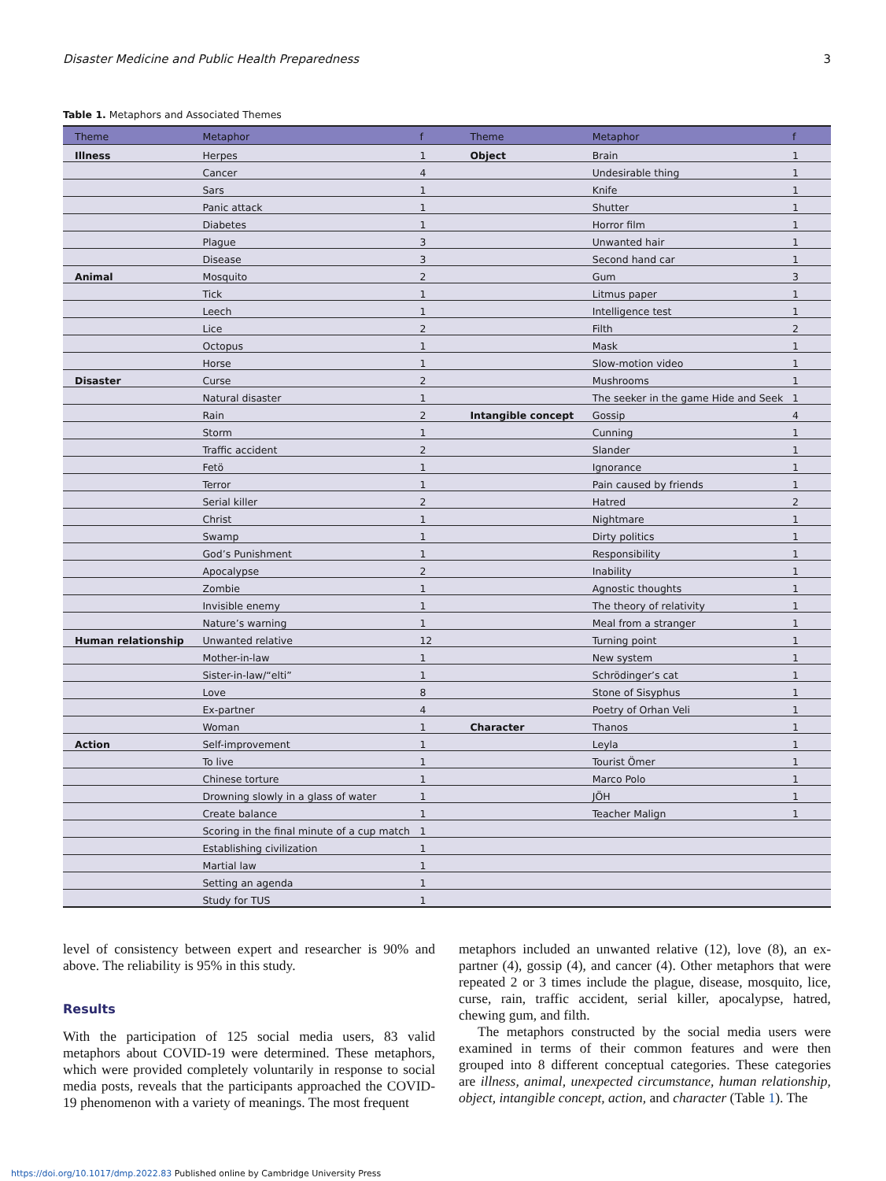Disaster Medicine and Public Health Preparedness 3
Table 1. Metaphors and Associated Themes
| Theme | Metaphor | f | Theme | Metaphor | f |
| --- | --- | --- | --- | --- | --- |
| Illness | Herpes | 1 | Object | Brain | 1 |
| | Cancer | 4 | | Undesirable thing | 1 |
| | Sars | 1 | | Knife | 1 |
| | Panic attack | 1 | | Shutter | 1 |
| | Diabetes | 1 | | Horror film | 1 |
| | Plague | 3 | | Unwanted hair | 1 |
| | Disease | 3 | | Second hand car | 1 |
| Animal | Mosquito | 2 | | Gum | 3 |
| | Tick | 1 | | Litmus paper | 1 |
| | Leech | 1 | | Intelligence test | 1 |
| | Lice | 2 | | Filth | 2 |
| | Octopus | 1 | | Mask | 1 |
| | Horse | 1 | | Slow-motion video | 1 |
| Disaster | Curse | 2 | | Mushrooms | 1 |
| | Natural disaster | 1 | | The seeker in the game Hide and Seek | 1 |
| | Rain | 2 | Intangible concept | Gossip | 4 |
| | Storm | 1 | | Cunning | 1 |
| | Traffic accident | 2 | | Slander | 1 |
| | Fetö | 1 | | Ignorance | 1 |
| | Terror | 1 | | Pain caused by friends | 1 |
| | Serial killer | 2 | | Hatred | 2 |
| | Christ | 1 | | Nightmare | 1 |
| | Swamp | 1 | | Dirty politics | 1 |
| | God’s Punishment | 1 | | Responsibility | 1 |
| | Apocalypse | 2 | | Inability | 1 |
| | Zombie | 1 | | Agnostic thoughts | 1 |
| | Invisible enemy | 1 | | The theory of relativity | 1 |
| | Nature’s warning | 1 | | Meal from a stranger | 1 |
| Human relationship | Unwanted relative | 12 | | Turning point | 1 |
| | Mother-in-law | 1 | | New system | 1 |
| | Sister-in-law/“elti” | 1 | | Schrödinger’s cat | 1 |
| | Love | 8 | | Stone of Sisyphus | 1 |
| | Ex-partner | 4 | | Poetry of Orhan Veli | 1 |
| | Woman | 1 | Character | Thanos | 1 |
| Action | Self-improvement | 1 | | Leyla | 1 |
| | To live | 1 | | Tourist Ömer | 1 |
| | Chinese torture | 1 | | Marco Polo | 1 |
| | Drowning slowly in a glass of water | 1 | | JÖH | 1 |
| | Create balance | 1 | | Teacher Malign | 1 |
| | Scoring in the final minute of a cup match | 1 | | | |
| | Establishing civilization | 1 | | | |
| | Martial law | 1 | | | |
| | Setting an agenda | 1 | | | |
| | Study for TUS | 1 | | | |
level of consistency between expert and researcher is 90% and above. The reliability is 95% in this study.
Results
With the participation of 125 social media users, 83 valid metaphors about COVID-19 were determined. These metaphors, which were provided completely voluntarily in response to social media posts, reveals that the participants approached the COVID-19 phenomenon with a variety of meanings. The most frequent
metaphors included an unwanted relative (12), love (8), an ex-partner (4), gossip (4), and cancer (4). Other metaphors that were repeated 2 or 3 times include the plague, disease, mosquito, lice, curse, rain, traffic accident, serial killer, apocalypse, hatred, chewing gum, and filth.
The metaphors constructed by the social media users were examined in terms of their common features and were then grouped into 8 different conceptual categories. These categories are illness, animal, unexpected circumstance, human relationship, object, intangible concept, action, and character (Table 1). The
https://doi.org/10.1017/dmp.2022.83 Published online by Cambridge University Press